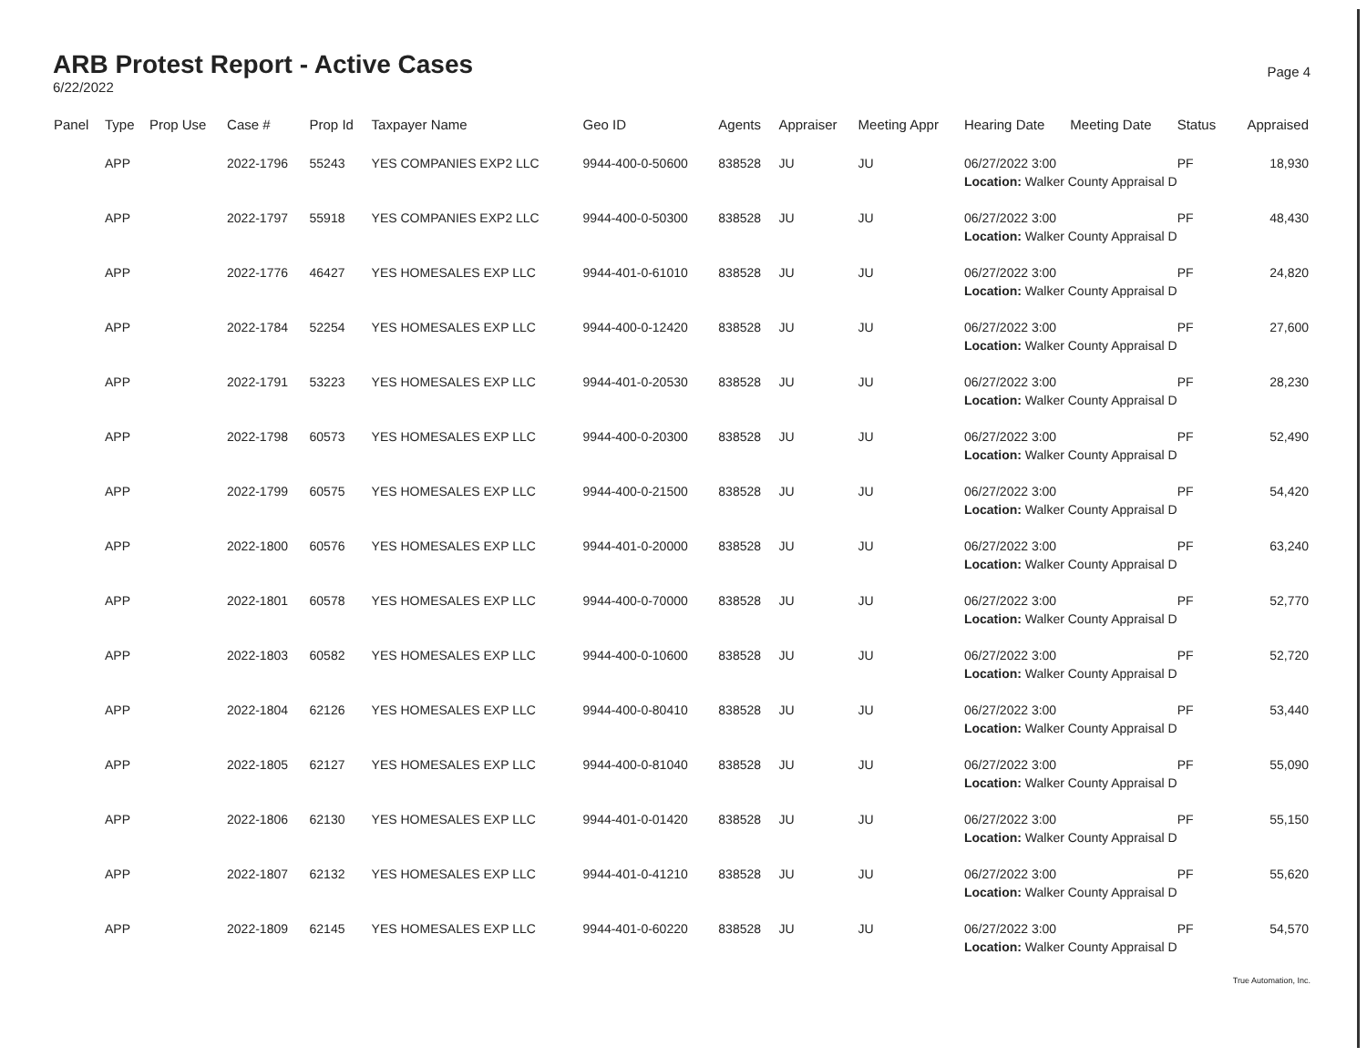ARB Protest Report - Active Cases
6/22/2022
Page 4
| Panel | Type | Prop Use | Case # | Prop Id | Taxpayer Name | Geo ID | Agents | Appraiser | Meeting Appr | Hearing Date | Meeting Date | Status | Appraised |
| --- | --- | --- | --- | --- | --- | --- | --- | --- | --- | --- | --- | --- | --- |
| | APP | | 2022-1796 | 55243 | YES COMPANIES EXP2 LLC | 9944-400-0-50600 | 838528 | JU | JU | 06/27/2022 3:00 | | PF | 18,930 |
| | | | | | | | | | | Location: Walker County Appraisal D | | | |
| | APP | | 2022-1797 | 55918 | YES COMPANIES EXP2 LLC | 9944-400-0-50300 | 838528 | JU | JU | 06/27/2022 3:00 | | PF | 48,430 |
| | | | | | | | | | | Location: Walker County Appraisal D | | | |
| | APP | | 2022-1776 | 46427 | YES HOMESALES EXP LLC | 9944-401-0-61010 | 838528 | JU | JU | 06/27/2022 3:00 | | PF | 24,820 |
| | | | | | | | | | | Location: Walker County Appraisal D | | | |
| | APP | | 2022-1784 | 52254 | YES HOMESALES EXP LLC | 9944-400-0-12420 | 838528 | JU | JU | 06/27/2022 3:00 | | PF | 27,600 |
| | | | | | | | | | | Location: Walker County Appraisal D | | | |
| | APP | | 2022-1791 | 53223 | YES HOMESALES EXP LLC | 9944-401-0-20530 | 838528 | JU | JU | 06/27/2022 3:00 | | PF | 28,230 |
| | | | | | | | | | | Location: Walker County Appraisal D | | | |
| | APP | | 2022-1798 | 60573 | YES HOMESALES EXP LLC | 9944-400-0-20300 | 838528 | JU | JU | 06/27/2022 3:00 | | PF | 52,490 |
| | | | | | | | | | | Location: Walker County Appraisal D | | | |
| | APP | | 2022-1799 | 60575 | YES HOMESALES EXP LLC | 9944-400-0-21500 | 838528 | JU | JU | 06/27/2022 3:00 | | PF | 54,420 |
| | | | | | | | | | | Location: Walker County Appraisal D | | | |
| | APP | | 2022-1800 | 60576 | YES HOMESALES EXP LLC | 9944-401-0-20000 | 838528 | JU | JU | 06/27/2022 3:00 | | PF | 63,240 |
| | | | | | | | | | | Location: Walker County Appraisal D | | | |
| | APP | | 2022-1801 | 60578 | YES HOMESALES EXP LLC | 9944-400-0-70000 | 838528 | JU | JU | 06/27/2022 3:00 | | PF | 52,770 |
| | | | | | | | | | | Location: Walker County Appraisal D | | | |
| | APP | | 2022-1803 | 60582 | YES HOMESALES EXP LLC | 9944-400-0-10600 | 838528 | JU | JU | 06/27/2022 3:00 | | PF | 52,720 |
| | | | | | | | | | | Location: Walker County Appraisal D | | | |
| | APP | | 2022-1804 | 62126 | YES HOMESALES EXP LLC | 9944-400-0-80410 | 838528 | JU | JU | 06/27/2022 3:00 | | PF | 53,440 |
| | | | | | | | | | | Location: Walker County Appraisal D | | | |
| | APP | | 2022-1805 | 62127 | YES HOMESALES EXP LLC | 9944-400-0-81040 | 838528 | JU | JU | 06/27/2022 3:00 | | PF | 55,090 |
| | | | | | | | | | | Location: Walker County Appraisal D | | | |
| | APP | | 2022-1806 | 62130 | YES HOMESALES EXP LLC | 9944-401-0-01420 | 838528 | JU | JU | 06/27/2022 3:00 | | PF | 55,150 |
| | | | | | | | | | | Location: Walker County Appraisal D | | | |
| | APP | | 2022-1807 | 62132 | YES HOMESALES EXP LLC | 9944-401-0-41210 | 838528 | JU | JU | 06/27/2022 3:00 | | PF | 55,620 |
| | | | | | | | | | | Location: Walker County Appraisal D | | | |
| | APP | | 2022-1809 | 62145 | YES HOMESALES EXP LLC | 9944-401-0-60220 | 838528 | JU | JU | 06/27/2022 3:00 | | PF | 54,570 |
| | | | | | | | | | | Location: Walker County Appraisal D | | | |
True Automation, Inc.